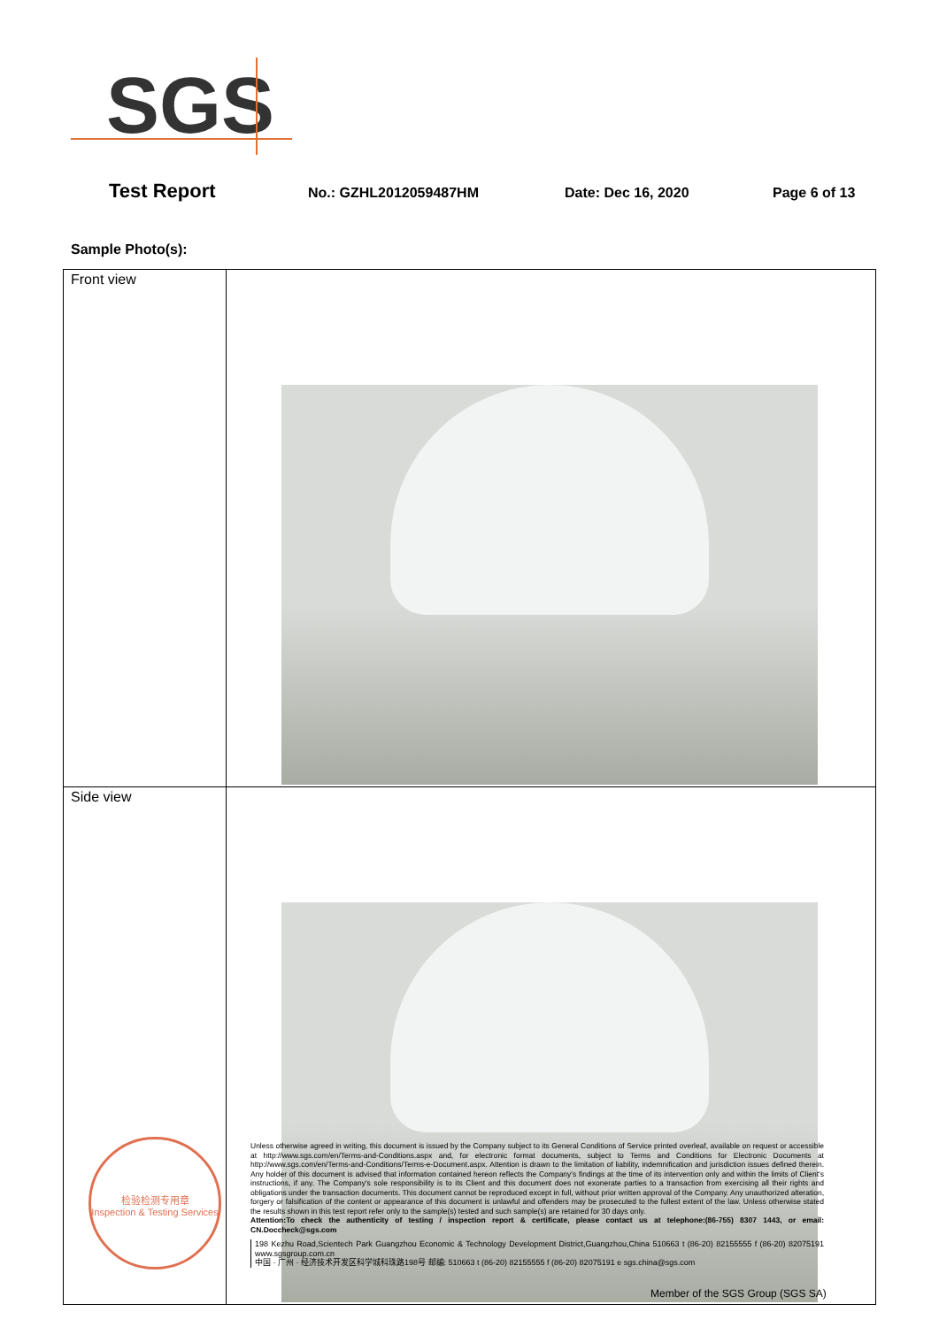SGS
Test Report No.: GZHL2012059487HM Date: Dec 16, 2020 Page 6 of 13
Sample Photo(s):
| Front view | |
| Side view | |
检验检测专用章
Inspection & Testing Services
Unless otherwise agreed in writing, this document is issued by the Company subject to its General Conditions of Service printed overleaf, available on request or accessible at http://www.sgs.com/en/Terms-and-Conditions.aspx and, for electronic format documents, subject to Terms and Conditions for Electronic Documents at http://www.sgs.com/en/Terms-and-Conditions/Terms-e-Document.aspx. Attention is drawn to the limitation of liability, indemnification and jurisdiction issues defined therein. Any holder of this document is advised that information contained hereon reflects the Company's findings at the time of its intervention only and within the limits of Client's instructions, if any. The Company's sole responsibility is to its Client and this document does not exonerate parties to a transaction from exercising all their rights and obligations under the transaction documents. This document cannot be reproduced except in full, without prior written approval of the Company. Any unauthorized alteration, forgery or falsification of the content or appearance of this document is unlawful and offenders may be prosecuted to the fullest extent of the law. Unless otherwise stated the results shown in this test report refer only to the sample(s) tested and such sample(s) are retained for 30 days only.
Attention:To check the authenticity of testing / inspection report & certificate, please contact us at telephone:(86-755) 8307 1443, or email: CN.Doccheck@sgs.com
198 Kezhu Road,Scientech Park Guangzhou Economic & Technology Development District,Guangzhou,China 510663 t (86-20) 82155555 f (86-20) 82075191 www.sgsgroup.com.cn
中国 · 广州 · 经济技术开发区科学城科珠路198号 邮编: 510663 t (86-20) 82155555 f (86-20) 82075191 e sgs.china@sgs.com
Member of the SGS Group (SGS SA)